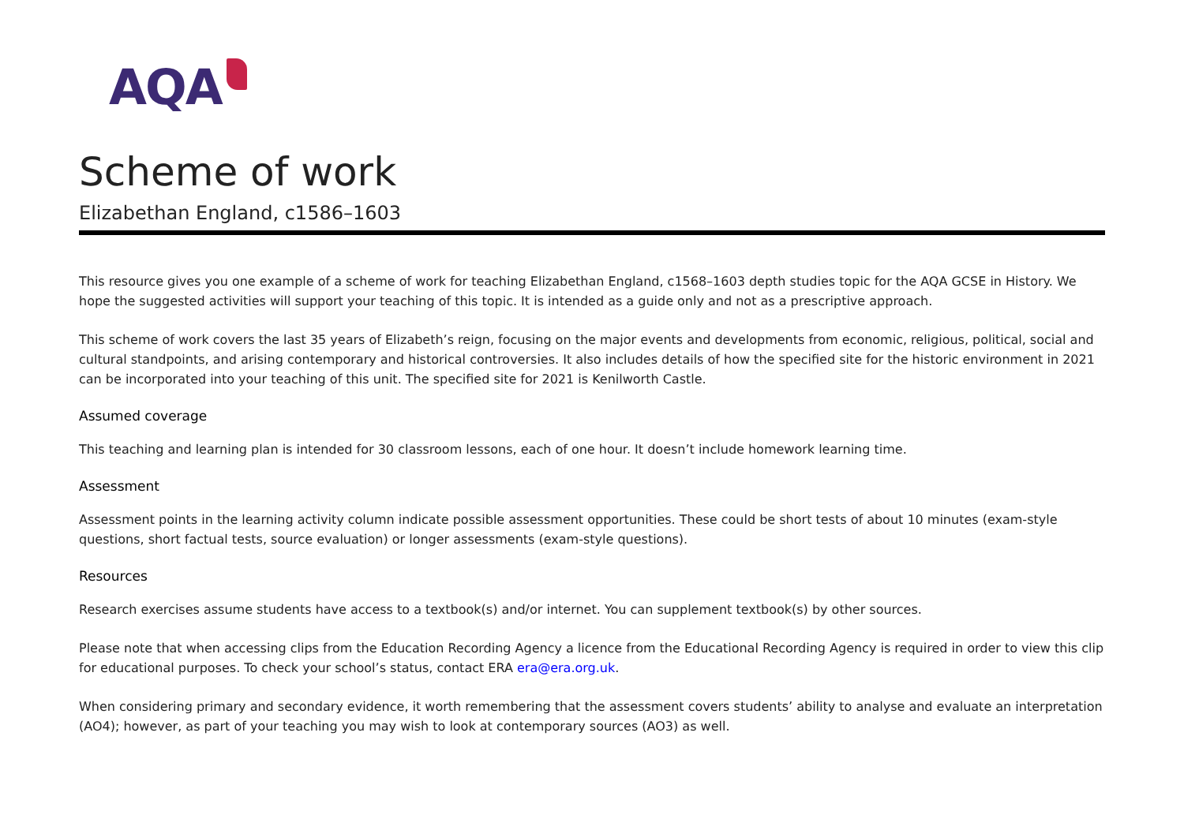AQA
Scheme of work
Elizabethan England, c1586–1603
This resource gives you one example of a scheme of work for teaching Elizabethan England, c1568–1603 depth studies topic for the AQA GCSE in History. We hope the suggested activities will support your teaching of this topic. It is intended as a guide only and not as a prescriptive approach.
This scheme of work covers the last 35 years of Elizabeth’s reign, focusing on the major events and developments from economic, religious, political, social and cultural standpoints, and arising contemporary and historical controversies. It also includes details of how the specified site for the historic environment in 2021 can be incorporated into your teaching of this unit. The specified site for 2021 is Kenilworth Castle.
Assumed coverage
This teaching and learning plan is intended for 30 classroom lessons, each of one hour. It doesn’t include homework learning time.
Assessment
Assessment points in the learning activity column indicate possible assessment opportunities. These could be short tests of about 10 minutes (exam-style questions, short factual tests, source evaluation) or longer assessments (exam-style questions).
Resources
Research exercises assume students have access to a textbook(s) and/or internet. You can supplement textbook(s) by other sources.
Please note that when accessing clips from the Education Recording Agency a licence from the Educational Recording Agency is required in order to view this clip for educational purposes. To check your school’s status, contact ERA era@era.org.uk.
When considering primary and secondary evidence, it worth remembering that the assessment covers students’ ability to analyse and evaluate an interpretation (AO4); however, as part of your teaching you may wish to look at contemporary sources (AO3) as well.